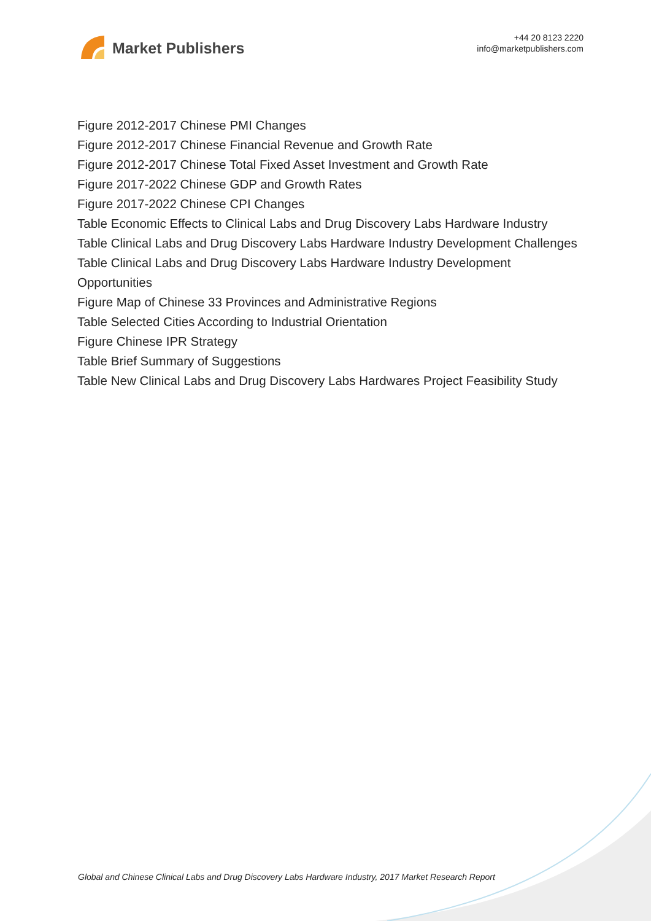Market Publishers
+44 20 8123 2220
info@marketpublishers.com
Figure 2012-2017 Chinese PMI Changes
Figure 2012-2017 Chinese Financial Revenue and Growth Rate
Figure 2012-2017 Chinese Total Fixed Asset Investment and Growth Rate
Figure 2017-2022 Chinese GDP and Growth Rates
Figure 2017-2022 Chinese CPI Changes
Table Economic Effects to Clinical Labs and Drug Discovery Labs Hardware Industry
Table Clinical Labs and Drug Discovery Labs Hardware Industry Development Challenges
Table Clinical Labs and Drug Discovery Labs Hardware Industry Development Opportunities
Figure Map of Chinese 33 Provinces and Administrative Regions
Table Selected Cities According to Industrial Orientation
Figure Chinese IPR Strategy
Table Brief Summary of Suggestions
Table New Clinical Labs and Drug Discovery Labs Hardwares Project Feasibility Study
Global and Chinese Clinical Labs and Drug Discovery Labs Hardware Industry, 2017 Market Research Report